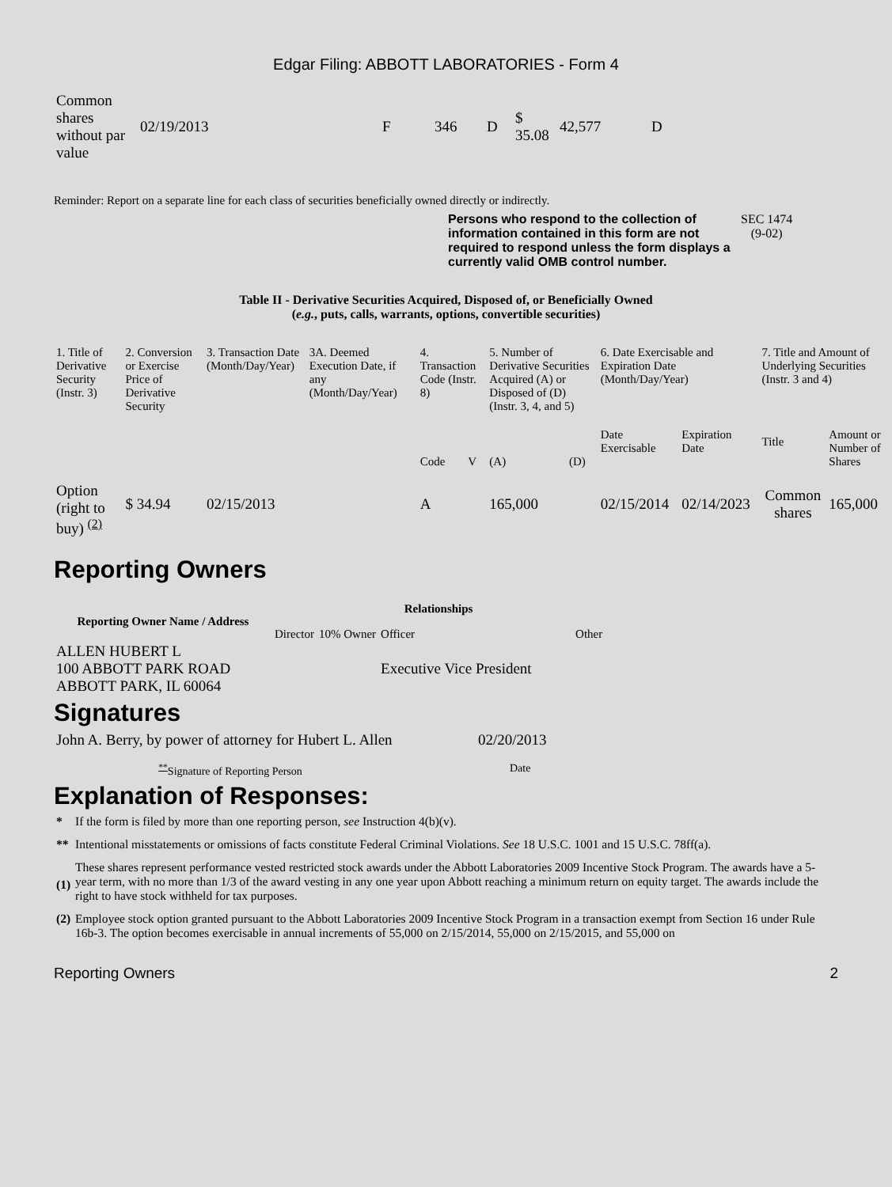Edgar Filing: ABBOTT LABORATORIES - Form 4
| Common shares without par value | 02/19/2013 | F | 346 | D | $ 35.08 | 42,577 | D |
Reminder: Report on a separate line for each class of securities beneficially owned directly or indirectly.
Persons who respond to the collection of information contained in this form are not required to respond unless the form displays a currently valid OMB control number.
SEC 1474
(9-02)
Table II - Derivative Securities Acquired, Disposed of, or Beneficially Owned
(e.g., puts, calls, warrants, options, convertible securities)
| 1. Title of Derivative Security (Instr. 3) | 2. Conversion or Exercise Price of Derivative Security | 3. Transaction Date (Month/Day/Year) | 3A. Deemed Execution Date, if any (Month/Day/Year) | 4. Transaction Code (Instr. 8) | | 5. Number of Derivative Securities Acquired (A) or Disposed of (D) (Instr. 3, 4, and 5) | | 6. Date Exercisable and Expiration Date (Month/Day/Year) | | 7. Title and Amount of Underlying Securities (Instr. 3 and 4) | |
| | | | | Code | V | (A) | (D) | Date Exercisable | Expiration Date | Title | Amount or Number of Shares |
| Option (right to buy) <sup>(2)</sup> | $ 34.94 | 02/15/2013 | | A | | 165,000 | | 02/15/2014 | 02/14/2023 | Common shares | 165,000 |
Reporting Owners
| Reporting Owner Name / Address | Relationships | | | |
| --- | --- | --- | --- | --- |
| | Director | 10% Owner | Officer | Other |
| ALLEN HUBERT L 100 ABBOTT PARK ROAD ABBOTT PARK, IL 60064 | | | Executive Vice President | |
Signatures
| John A. Berry, by power of attorney for Hubert L. Allen | 02/20/2013 |
| <sup>**</sup> Signature of Reporting Person | Date |
Explanation of Responses:
| * | If the form is filed by more than one reporting person, see Instruction 4(b)(v). |
| ** | Intentional misstatements or omissions of facts constitute Federal Criminal Violations. See 18 U.S.C. 1001 and 15 U.S.C. 78ff(a). |
| (1) | These shares represent performance vested restricted stock awards under the Abbott Laboratories 2009 Incentive Stock Program. The awards have a 5-year term, with no more than 1/3 of the award vesting in any one year upon Abbott reaching a minimum return on equity target. The awards include the right to have stock withheld for tax purposes. |
| (2) | Employee stock option granted pursuant to the Abbott Laboratories 2009 Incentive Stock Program in a transaction exempt from Section 16 under Rule 16b-3. The option becomes exercisable in annual increments of 55,000 on 2/15/2014, 55,000 on 2/15/2015, and 55,000 on |
Reporting Owners 2